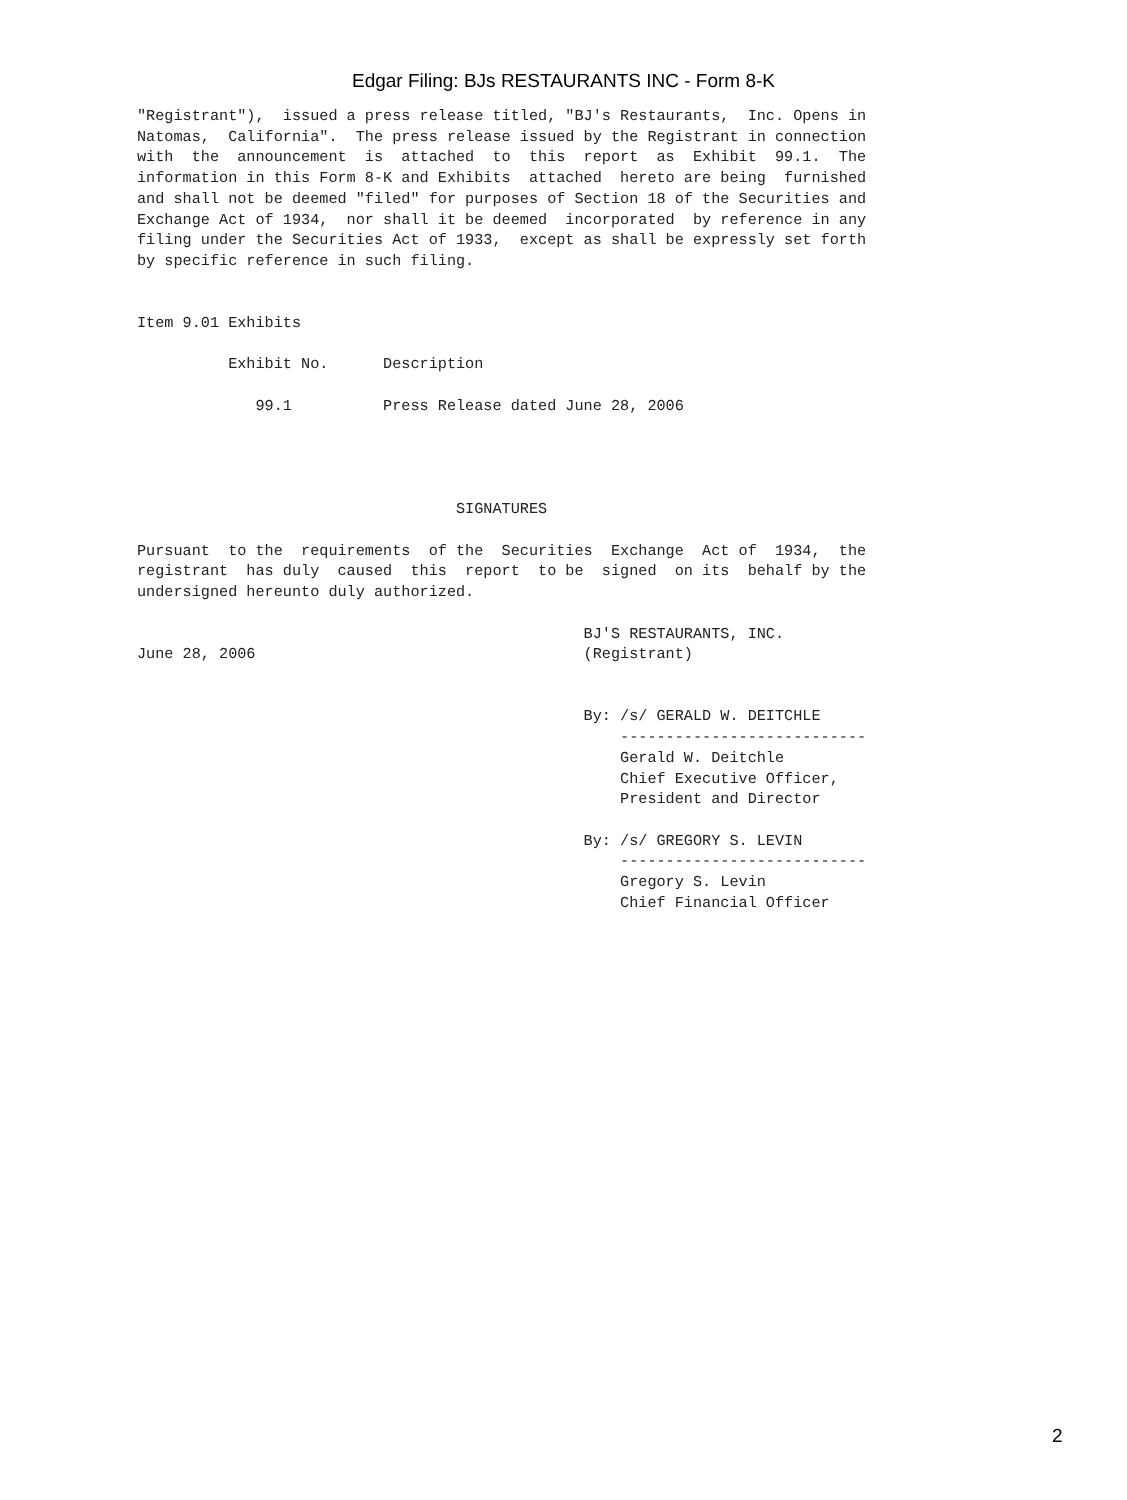Edgar Filing: BJs RESTAURANTS INC - Form 8-K
"Registrant"),  issued a press release titled, "BJ's Restaurants,  Inc. Opens in
Natomas,  California".  The press release issued by the Registrant in connection
with  the  announcement  is  attached  to  this  report  as  Exhibit  99.1.  The
information in this Form 8-K and Exhibits  attached  hereto are being  furnished
and shall not be deemed "filed" for purposes of Section 18 of the Securities and
Exchange Act of 1934,  nor shall it be deemed  incorporated  by reference in any
filing under the Securities Act of 1933,  except as shall be expressly set forth
by specific reference in such filing.


Item 9.01 Exhibits

          Exhibit No.      Description

             99.1          Press Release dated June 28, 2006




                                   SIGNATURES

Pursuant  to the  requirements  of the  Securities  Exchange  Act of  1934,  the
registrant  has duly  caused  this  report  to be  signed  on its  behalf by the
undersigned hereunto duly authorized.

                                                 BJ'S RESTAURANTS, INC.
June 28, 2006                                    (Registrant)


                                                 By: /s/ GERALD W. DEITCHLE
                                                     ---------------------------
                                                     Gerald W. Deitchle
                                                     Chief Executive Officer,
                                                     President and Director

                                                 By: /s/ GREGORY S. LEVIN
                                                     ---------------------------
                                                     Gregory S. Levin
                                                     Chief Financial Officer
2